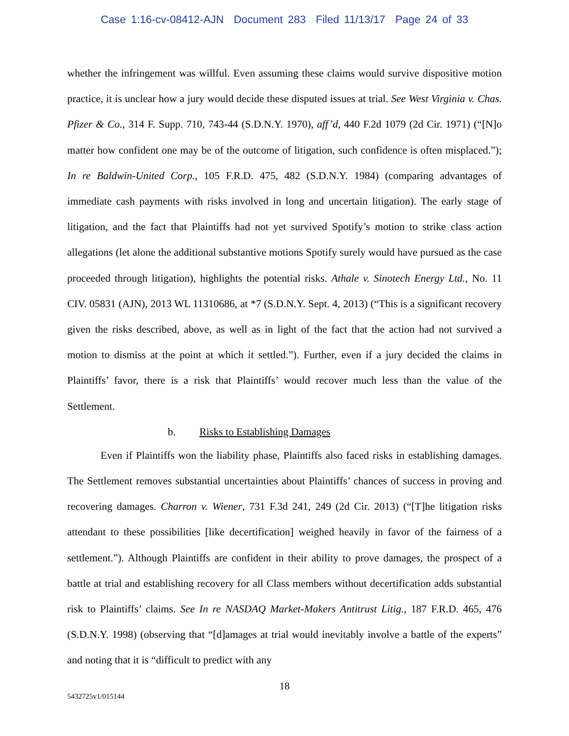Case 1:16-cv-08412-AJN Document 283 Filed 11/13/17 Page 24 of 33
whether the infringement was willful. Even assuming these claims would survive dispositive motion practice, it is unclear how a jury would decide these disputed issues at trial. See West Virginia v. Chas. Pfizer & Co., 314 F. Supp. 710, 743-44 (S.D.N.Y. 1970), aff’d, 440 F.2d 1079 (2d Cir. 1971) (“[N]o matter how confident one may be of the outcome of litigation, such confidence is often misplaced.”); In re Baldwin-United Corp., 105 F.R.D. 475, 482 (S.D.N.Y. 1984) (comparing advantages of immediate cash payments with risks involved in long and uncertain litigation). The early stage of litigation, and the fact that Plaintiffs had not yet survived Spotify’s motion to strike class action allegations (let alone the additional substantive motions Spotify surely would have pursued as the case proceeded through litigation), highlights the potential risks. Athale v. Sinotech Energy Ltd., No. 11 CIV. 05831 (AJN), 2013 WL 11310686, at *7 (S.D.N.Y. Sept. 4, 2013) (“This is a significant recovery given the risks described, above, as well as in light of the fact that the action had not survived a motion to dismiss at the point at which it settled.”). Further, even if a jury decided the claims in Plaintiffs’ favor, there is a risk that Plaintiffs’ would recover much less than the value of the Settlement.
b. Risks to Establishing Damages
Even if Plaintiffs won the liability phase, Plaintiffs also faced risks in establishing damages. The Settlement removes substantial uncertainties about Plaintiffs’ chances of success in proving and recovering damages. Charron v. Wiener, 731 F.3d 241, 249 (2d Cir. 2013) (“[T]he litigation risks attendant to these possibilities [like decertification] weighed heavily in favor of the fairness of a settlement.”). Although Plaintiffs are confident in their ability to prove damages, the prospect of a battle at trial and establishing recovery for all Class members without decertification adds substantial risk to Plaintiffs’ claims. See In re NASDAQ Market-Makers Antitrust Litig., 187 F.R.D. 465, 476 (S.D.N.Y. 1998) (observing that “[d]amages at trial would inevitably involve a battle of the experts” and noting that it is “difficult to predict with any
18
5432725v1/015144